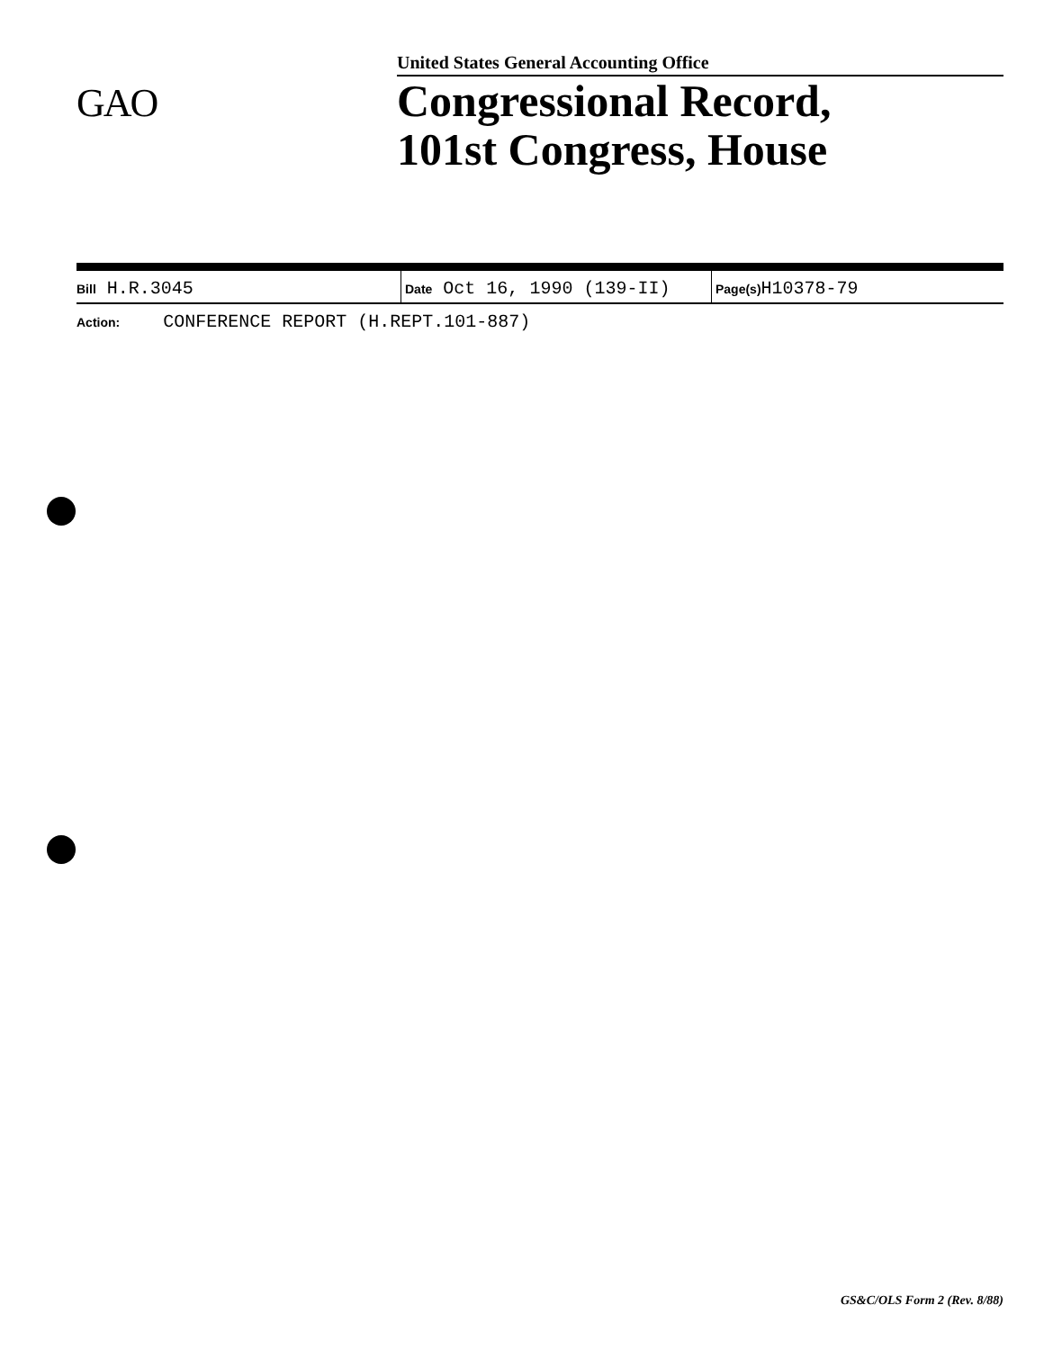United States General Accounting Office
GAO
Congressional Record,
101st Congress, House
| Bill H.R.3045 | Date Oct 16, 1990 (139-II) | Page(s) H10378-79 |
| Action: CONFERENCE REPORT (H.REPT.101-887) | | |
GS&C/OLS Form 2 (Rev. 8/88)